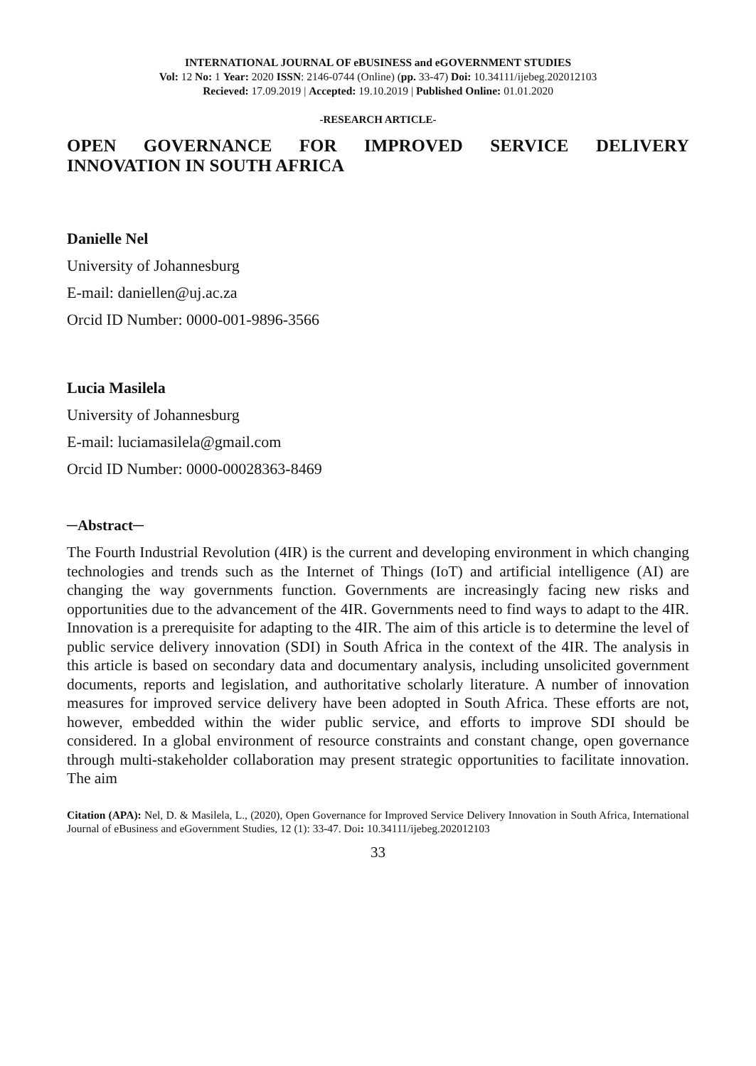INTERNATIONAL JOURNAL OF eBUSINESS and eGOVERNMENT STUDIES
Vol: 12 No: 1 Year: 2020 ISSN: 2146-0744 (Online) (pp. 33-47) Doi: 10.34111/ijebeg.202012103
Recieved: 17.09.2019 | Accepted: 19.10.2019 | Published Online: 01.01.2020
-RESEARCH ARTICLE-
OPEN GOVERNANCE FOR IMPROVED SERVICE DELIVERY INNOVATION IN SOUTH AFRICA
Danielle Nel
University of Johannesburg
E-mail: daniellen@uj.ac.za
Orcid ID Number: 0000-001-9896-3566
Lucia Masilela
University of Johannesburg
E-mail: luciamasilela@gmail.com
Orcid ID Number: 0000-00028363-8469
─Abstract─
The Fourth Industrial Revolution (4IR) is the current and developing environment in which changing technologies and trends such as the Internet of Things (IoT) and artificial intelligence (AI) are changing the way governments function. Governments are increasingly facing new risks and opportunities due to the advancement of the 4IR. Governments need to find ways to adapt to the 4IR. Innovation is a prerequisite for adapting to the 4IR. The aim of this article is to determine the level of public service delivery innovation (SDI) in South Africa in the context of the 4IR. The analysis in this article is based on secondary data and documentary analysis, including unsolicited government documents, reports and legislation, and authoritative scholarly literature. A number of innovation measures for improved service delivery have been adopted in South Africa. These efforts are not, however, embedded within the wider public service, and efforts to improve SDI should be considered. In a global environment of resource constraints and constant change, open governance through multi-stakeholder collaboration may present strategic opportunities to facilitate innovation. The aim
Citation (APA): Nel, D. & Masilela, L., (2020), Open Governance for Improved Service Delivery Innovation in South Africa, International Journal of eBusiness and eGovernment Studies, 12 (1): 33-47. Doi: 10.34111/ijebeg.202012103
33